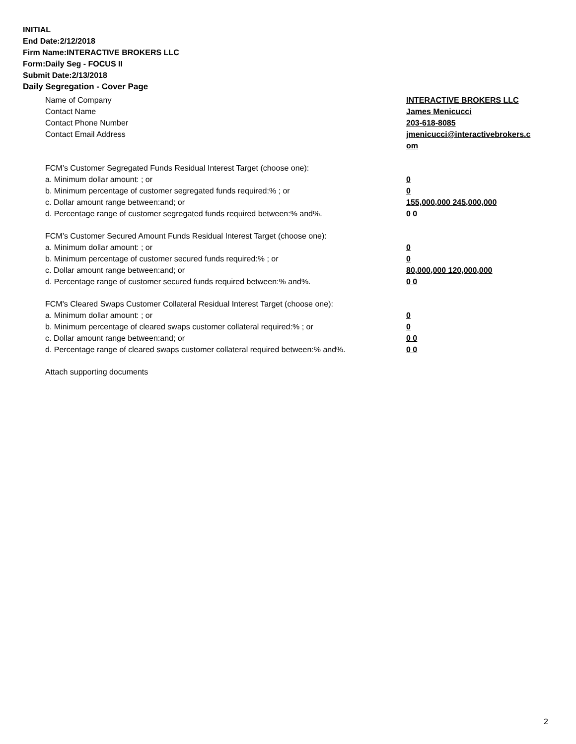INITIAL
End Date:2/12/2018
Firm Name:INTERACTIVE BROKERS LLC
Form:Daily Seg - FOCUS II
Submit Date:2/13/2018
Daily Segregation - Cover Page
Name of Company INTERACTIVE BROKERS LLC
Contact Name James Menicucci
Contact Phone Number 203-618-8085
Contact Email Address jmenicucci@interactivebrokers.c om
FCM’s Customer Segregated Funds Residual Interest Target (choose one):
a. Minimum dollar amount: ; or 0
b. Minimum percentage of customer segregated funds required:% ; or 0
c. Dollar amount range between:and; or 155,000,000 245,000,000
d. Percentage range of customer segregated funds required between:% and%. 0 0
FCM’s Customer Secured Amount Funds Residual Interest Target (choose one):
a. Minimum dollar amount: ; or 0
b. Minimum percentage of customer secured funds required:% ; or 0
c. Dollar amount range between:and; or 80,000,000 120,000,000
d. Percentage range of customer secured funds required between:% and%. 0 0
FCM's Cleared Swaps Customer Collateral Residual Interest Target (choose one):
a. Minimum dollar amount: ; or 0
b. Minimum percentage of cleared swaps customer collateral required:% ; or 0
c. Dollar amount range between:and; or 0 0
d. Percentage range of cleared swaps customer collateral required between:% and%.
0 0
Attach supporting documents
2